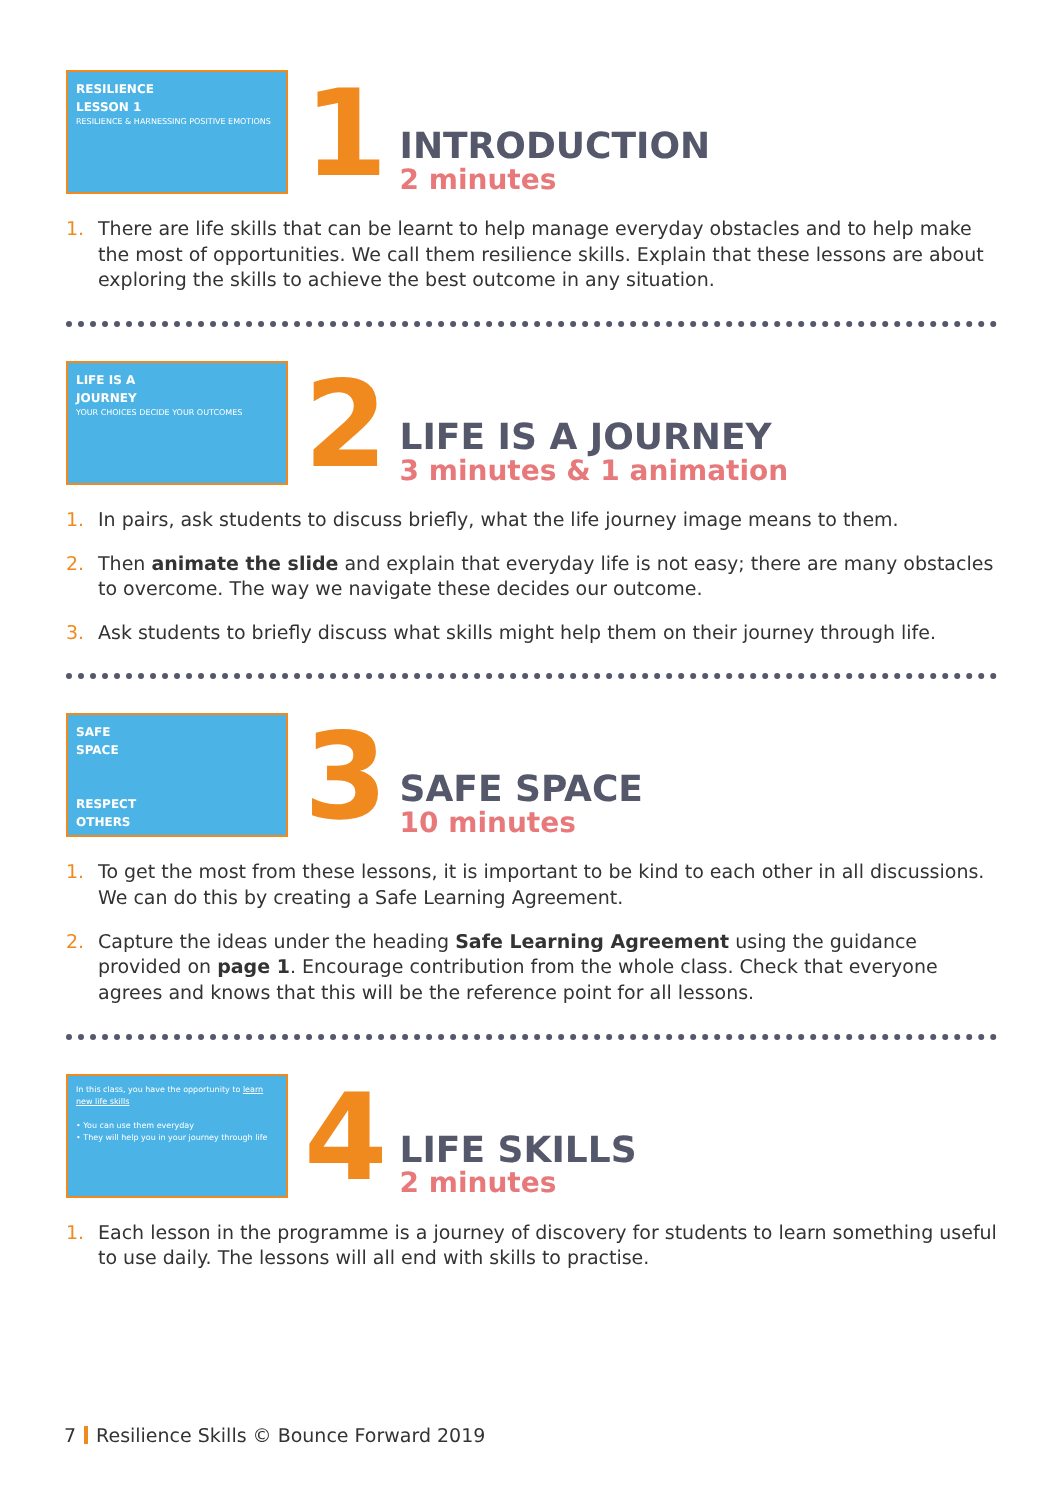RESILIENCE
LESSON 1
RESILIENCE & HARNESSING POSITIVE EMOTIONS
1
INTRODUCTION
2 minutes
1. There are life skills that can be learnt to help manage everyday obstacles and to help make the most of opportunities. We call them resilience skills. Explain that these lessons are about exploring the skills to achieve the best outcome in any situation.
LIFE IS A
JOURNEY
YOUR CHOICES DECIDE YOUR OUTCOMES
2
LIFE IS A JOURNEY
3 minutes & 1 animation
1. In pairs, ask students to discuss briefly, what the life journey image means to them.
2. Then animate the slide and explain that everyday life is not easy; there are many obstacles to overcome. The way we navigate these decides our outcome.
3. Ask students to briefly discuss what skills might help them on their journey through life.
SAFE
SPACE
RESPECT
OTHERS
3
SAFE SPACE
10 minutes
1. To get the most from these lessons, it is important to be kind to each other in all discussions. We can do this by creating a Safe Learning Agreement.
2. Capture the ideas under the heading Safe Learning Agreement using the guidance provided on page 1. Encourage contribution from the whole class. Check that everyone agrees and knows that this will be the reference point for all lessons.
In this class, you have the opportunity to learn new life skills
• You can use them everyday
• They will help you in your journey through life
4
LIFE SKILLS
2 minutes
1. Each lesson in the programme is a journey of discovery for students to learn something useful to use daily. The lessons will all end with skills to practise.
7 Resilience Skills © Bounce Forward 2019